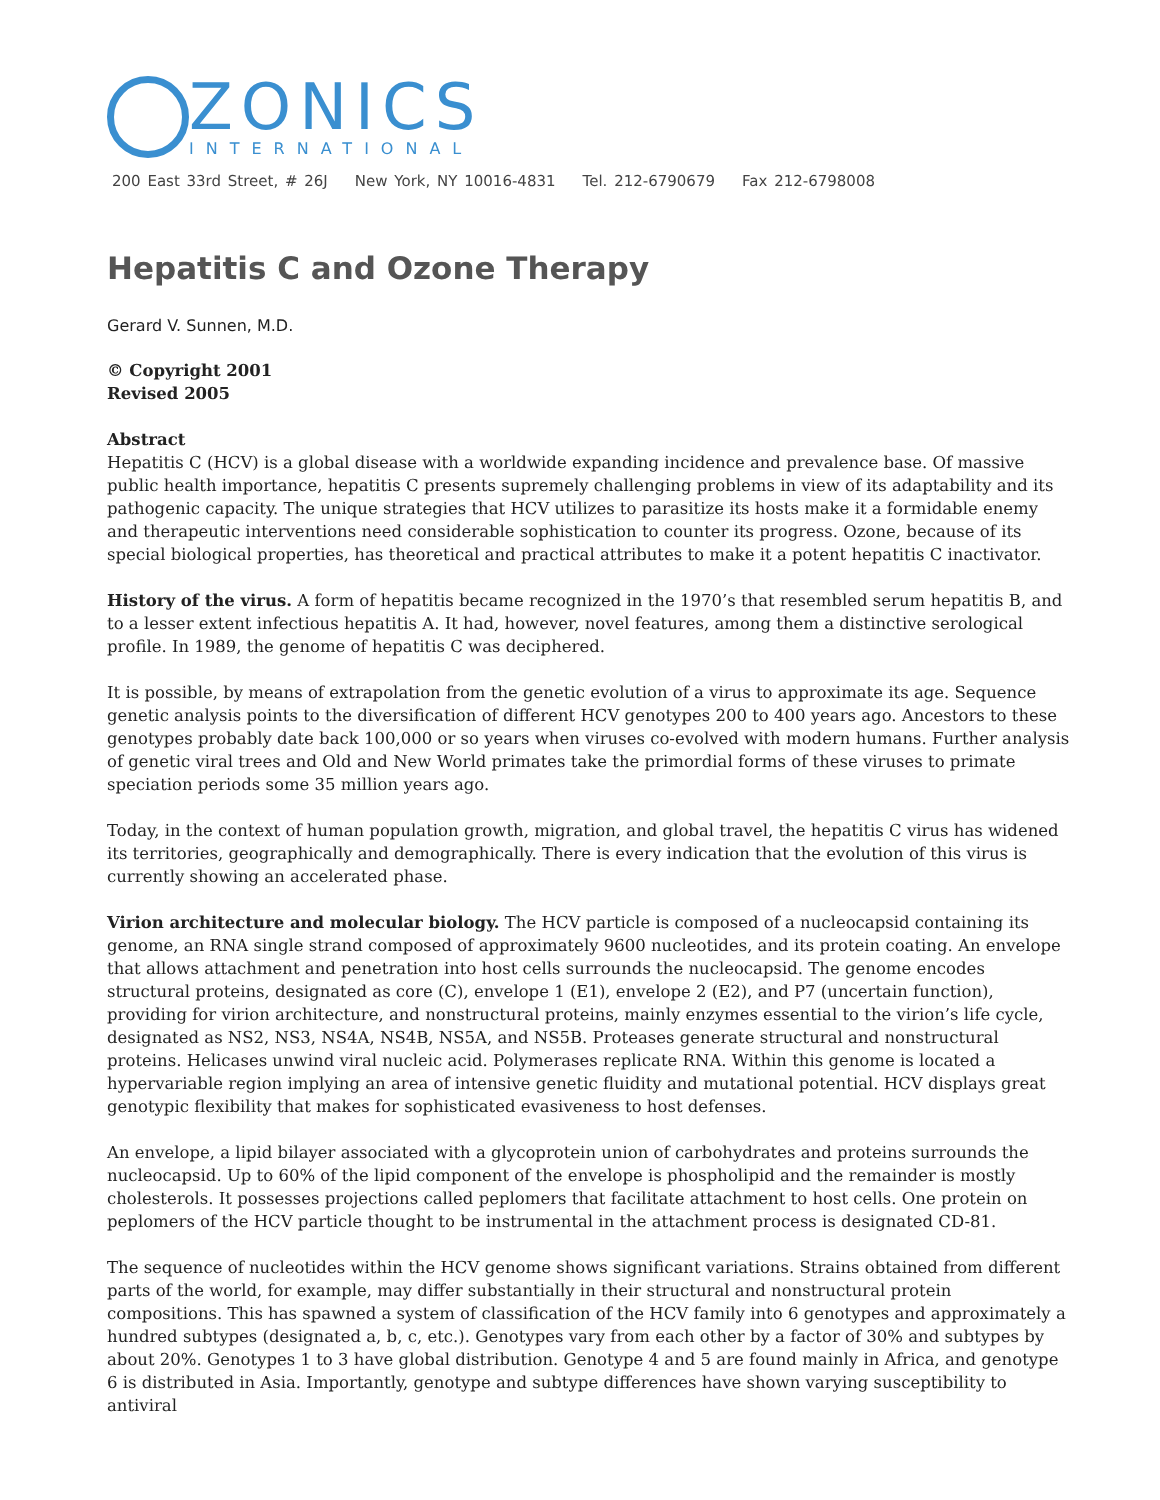ZONICS
INTERNATIONAL
200 East 33rd Street, # 26J New York, NY 10016-4831 Tel. 212-6790679 Fax 212-6798008
Hepatitis C and Ozone Therapy
Gerard V. Sunnen, M.D.
© Copyright 2001
Revised 2005
Abstract
Hepatitis C (HCV) is a global disease with a worldwide expanding incidence and prevalence base. Of massive public health importance, hepatitis C presents supremely challenging problems in view of its adaptability and its pathogenic capacity. The unique strategies that HCV utilizes to parasitize its hosts make it a formidable enemy and therapeutic interventions need considerable sophistication to counter its progress. Ozone, because of its special biological properties, has theoretical and practical attributes to make it a potent hepatitis C inactivator.
History of the virus. A form of hepatitis became recognized in the 1970’s that resembled serum hepatitis B, and to a lesser extent infectious hepatitis A. It had, however, novel features, among them a distinctive serological profile. In 1989, the genome of hepatitis C was deciphered.
It is possible, by means of extrapolation from the genetic evolution of a virus to approximate its age. Sequence genetic analysis points to the diversification of different HCV genotypes 200 to 400 years ago. Ancestors to these genotypes probably date back 100,000 or so years when viruses co-evolved with modern humans. Further analysis of genetic viral trees and Old and New World primates take the primordial forms of these viruses to primate speciation periods some 35 million years ago.
Today, in the context of human population growth, migration, and global travel, the hepatitis C virus has widened its territories, geographically and demographically. There is every indication that the evolution of this virus is currently showing an accelerated phase.
Virion architecture and molecular biology. The HCV particle is composed of a nucleocapsid containing its genome, an RNA single strand composed of approximately 9600 nucleotides, and its protein coating. An envelope that allows attachment and penetration into host cells surrounds the nucleocapsid. The genome encodes structural proteins, designated as core (C), envelope 1 (E1), envelope 2 (E2), and P7 (uncertain function), providing for virion architecture, and nonstructural proteins, mainly enzymes essential to the virion’s life cycle, designated as NS2, NS3, NS4A, NS4B, NS5A, and NS5B. Proteases generate structural and nonstructural proteins. Helicases unwind viral nucleic acid. Polymerases replicate RNA. Within this genome is located a hypervariable region implying an area of intensive genetic fluidity and mutational potential. HCV displays great genotypic flexibility that makes for sophisticated evasiveness to host defenses.
An envelope, a lipid bilayer associated with a glycoprotein union of carbohydrates and proteins surrounds the nucleocapsid. Up to 60% of the lipid component of the envelope is phospholipid and the remainder is mostly cholesterols. It possesses projections called peplomers that facilitate attachment to host cells. One protein on peplomers of the HCV particle thought to be instrumental in the attachment process is designated CD-81.
The sequence of nucleotides within the HCV genome shows significant variations. Strains obtained from different parts of the world, for example, may differ substantially in their structural and nonstructural protein compositions. This has spawned a system of classification of the HCV family into 6 genotypes and approximately a hundred subtypes (designated a, b, c, etc.). Genotypes vary from each other by a factor of 30% and subtypes by about 20%. Genotypes 1 to 3 have global distribution. Genotype 4 and 5 are found mainly in Africa, and genotype 6 is distributed in Asia. Importantly, genotype and subtype differences have shown varying susceptibility to antiviral